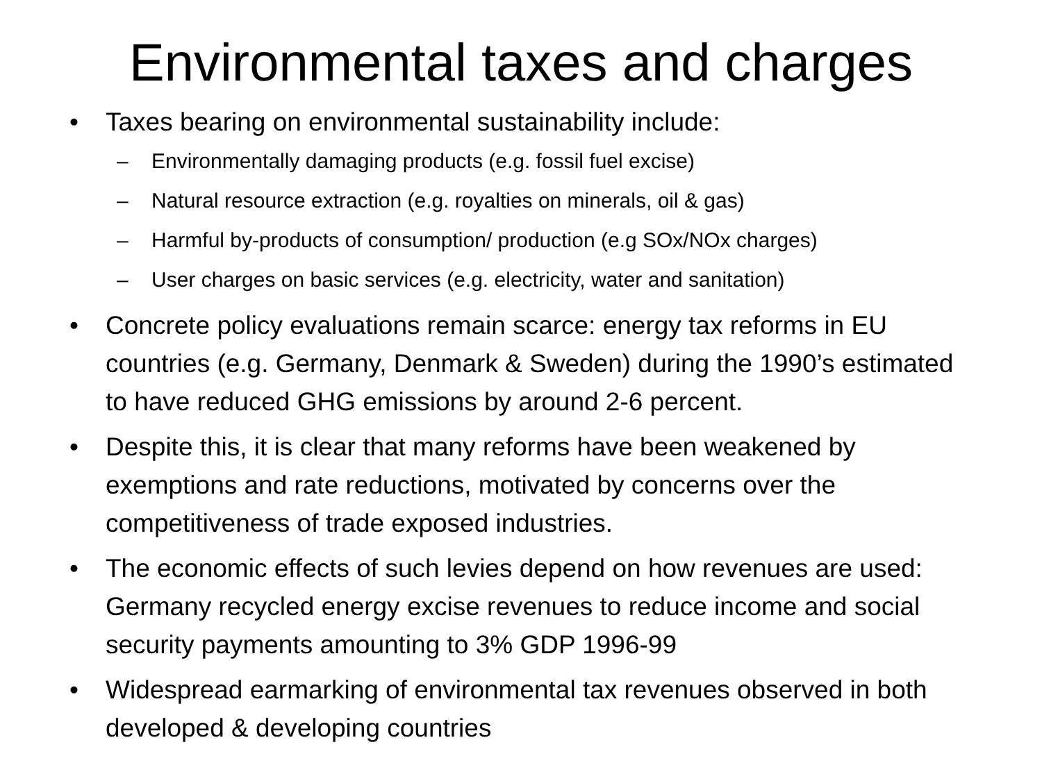Environmental taxes and charges
• Taxes bearing on environmental sustainability include:
– Environmentally damaging products (e.g. fossil fuel excise)
– Natural resource extraction (e.g. royalties on minerals, oil & gas)
– Harmful by-products of consumption/ production (e.g SOx/NOx charges)
– User charges on basic services (e.g. electricity, water and sanitation)
• Concrete policy evaluations remain scarce: energy tax reforms in EU countries (e.g. Germany, Denmark & Sweden) during the 1990’s estimated to have reduced GHG emissions by around 2-6 percent.
• Despite this, it is clear that many reforms have been weakened by exemptions and rate reductions, motivated by concerns over the competitiveness of trade exposed industries.
• The economic effects of such levies depend on how revenues are used: Germany recycled energy excise revenues to reduce income and social security payments amounting to 3% GDP 1996-99
• Widespread earmarking of environmental tax revenues observed in both developed & developing countries